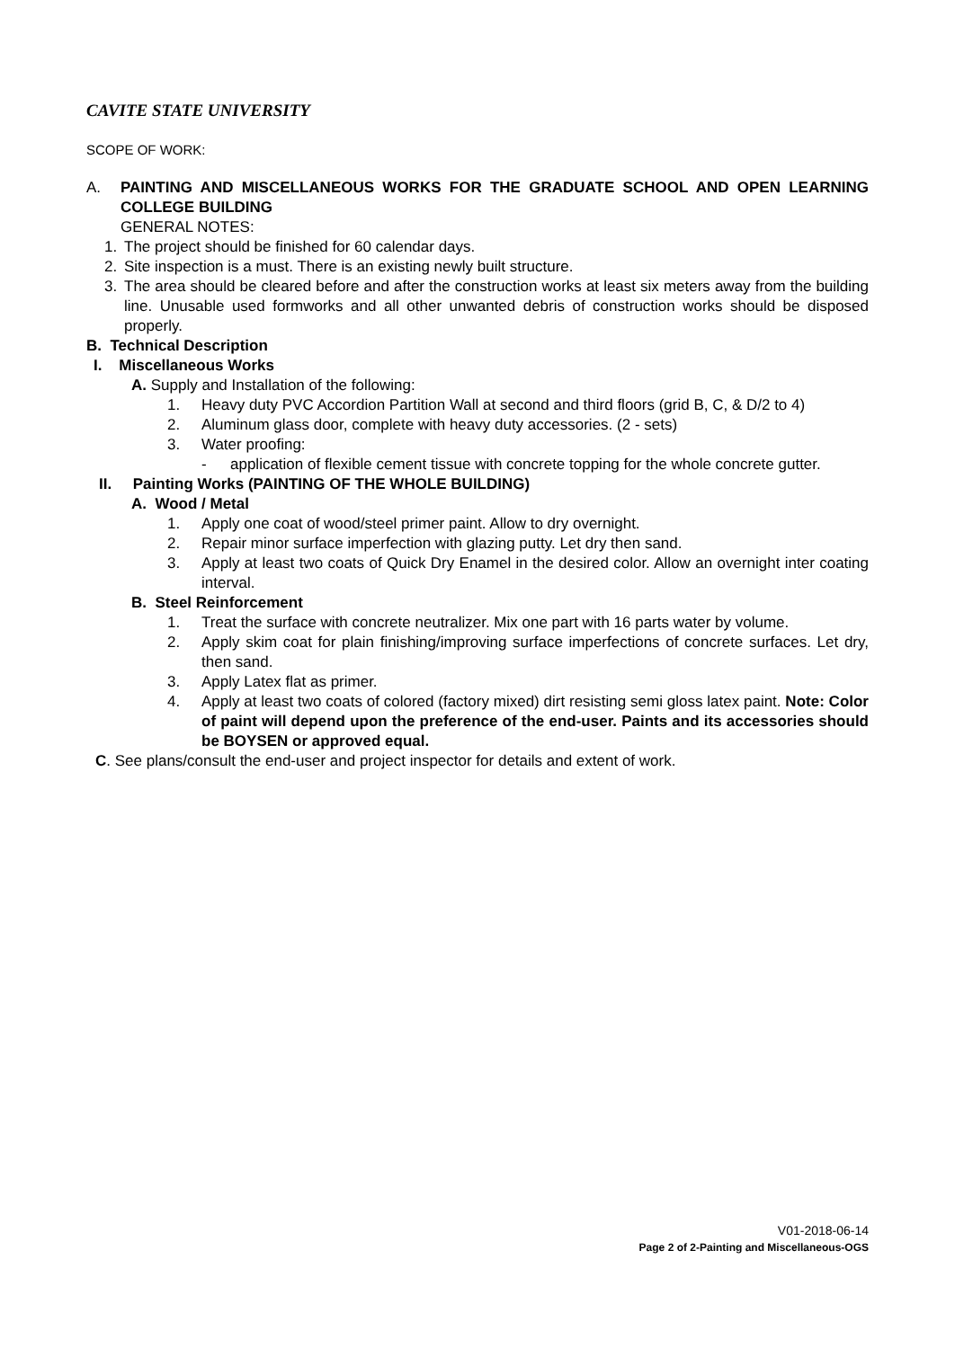CAVITE STATE UNIVERSITY
SCOPE OF WORK:
A. PAINTING AND MISCELLANEOUS WORKS FOR THE GRADUATE SCHOOL AND OPEN LEARNING COLLEGE BUILDING
GENERAL NOTES:
1. The project should be finished for 60 calendar days.
2. Site inspection is a must. There is an existing newly built structure.
3. The area should be cleared before and after the construction works at least six meters away from the building line. Unusable used formworks and all other unwanted debris of construction works should be disposed properly.
B. Technical Description
I. Miscellaneous Works
A. Supply and Installation of the following:
1. Heavy duty PVC Accordion Partition Wall at second and third floors (grid B, C, & D/2 to 4)
2. Aluminum glass door, complete with heavy duty accessories. (2 - sets)
3. Water proofing:
- application of flexible cement tissue with concrete topping for the whole concrete gutter.
II. Painting Works (PAINTING OF THE WHOLE BUILDING)
A. Wood / Metal
1. Apply one coat of wood/steel primer paint. Allow to dry overnight.
2. Repair minor surface imperfection with glazing putty. Let dry then sand.
3. Apply at least two coats of Quick Dry Enamel in the desired color. Allow an overnight inter coating interval.
B. Steel Reinforcement
1. Treat the surface with concrete neutralizer. Mix one part with 16 parts water by volume.
2. Apply skim coat for plain finishing/improving surface imperfections of concrete surfaces. Let dry, then sand.
3. Apply Latex flat as primer.
4. Apply at least two coats of colored (factory mixed) dirt resisting semi gloss latex paint. Note: Color of paint will depend upon the preference of the end-user. Paints and its accessories should be BOYSEN or approved equal.
C. See plans/consult the end-user and project inspector for details and extent of work.
V01-2018-06-14
Page 2 of 2-Painting and Miscellaneous-OGS